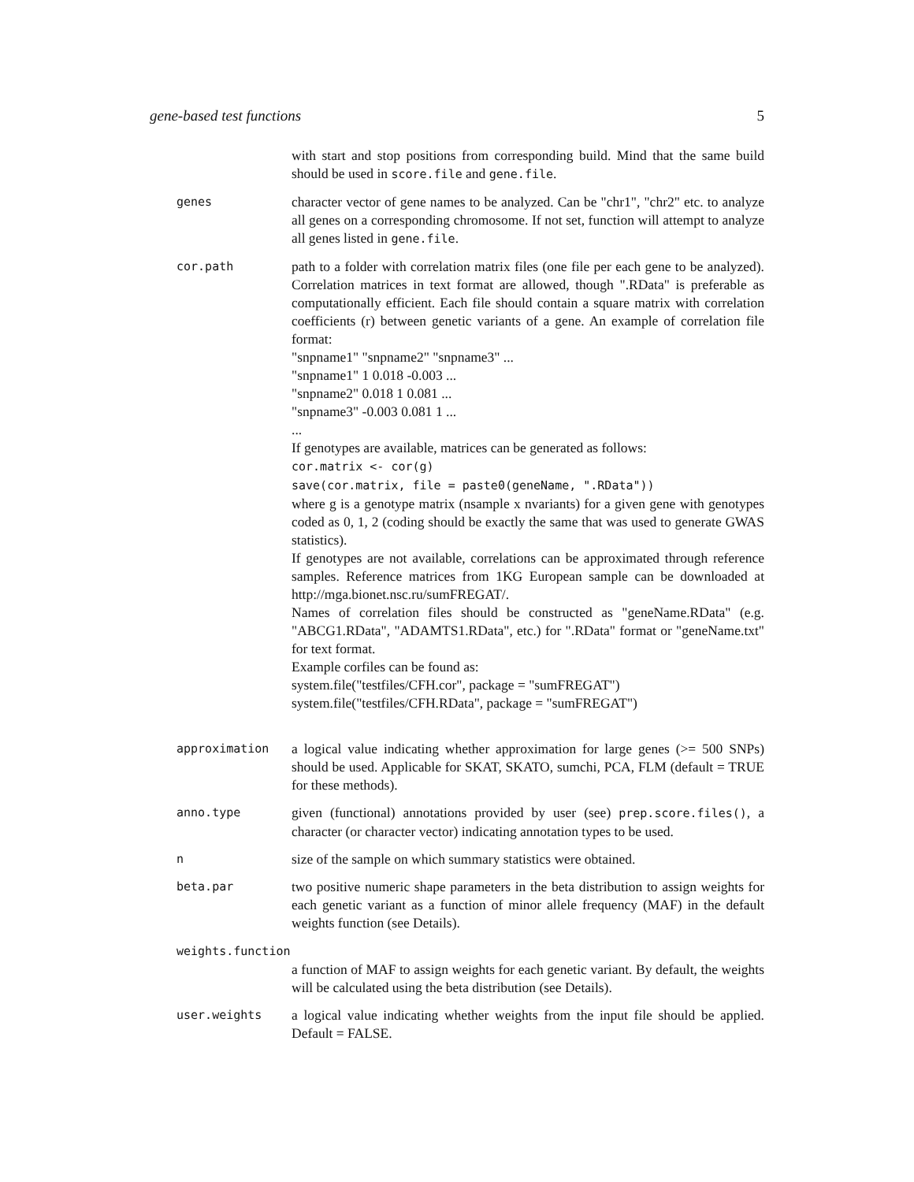gene-based test functions 5
with start and stop positions from corresponding build. Mind that the same build should be used in score.file and gene.file.
genes
character vector of gene names to be analyzed. Can be "chr1", "chr2" etc. to analyze all genes on a corresponding chromosome. If not set, function will attempt to analyze all genes listed in gene.file.
cor.path
path to a folder with correlation matrix files (one file per each gene to be analyzed). Correlation matrices in text format are allowed, though ".RData" is preferable as computationally efficient. Each file should contain a square matrix with correlation coefficients (r) between genetic variants of a gene. An example of correlation file format:
"snpname1" "snpname2" "snpname3" ...
"snpname1" 1 0.018 -0.003 ...
"snpname2" 0.018 1 0.081 ...
"snpname3" -0.003 0.081 1 ...
...
If genotypes are available, matrices can be generated as follows:
cor.matrix <- cor(g)
save(cor.matrix, file = paste0(geneName, ".RData"))
where g is a genotype matrix (nsample x nvariants) for a given gene with genotypes coded as 0, 1, 2 (coding should be exactly the same that was used to generate GWAS statistics).
If genotypes are not available, correlations can be approximated through reference samples. Reference matrices from 1KG European sample can be downloaded at http://mga.bionet.nsc.ru/sumFREGAT/.
Names of correlation files should be constructed as "geneName.RData" (e.g. "ABCG1.RData", "ADAMTS1.RData", etc.) for ".RData" format or "geneName.txt" for text format.
Example corfiles can be found as:
system.file("testfiles/CFH.cor", package = "sumFREGAT")
system.file("testfiles/CFH.RData", package = "sumFREGAT")
approximation
a logical value indicating whether approximation for large genes (>= 500 SNPs) should be used. Applicable for SKAT, SKATO, sumchi, PCA, FLM (default = TRUE for these methods).
anno.type
given (functional) annotations provided by user (see) prep.score.files(), a character (or character vector) indicating annotation types to be used.
n
size of the sample on which summary statistics were obtained.
beta.par
two positive numeric shape parameters in the beta distribution to assign weights for each genetic variant as a function of minor allele frequency (MAF) in the default weights function (see Details).
weights.function
a function of MAF to assign weights for each genetic variant. By default, the weights will be calculated using the beta distribution (see Details).
user.weights
a logical value indicating whether weights from the input file should be applied. Default = FALSE.